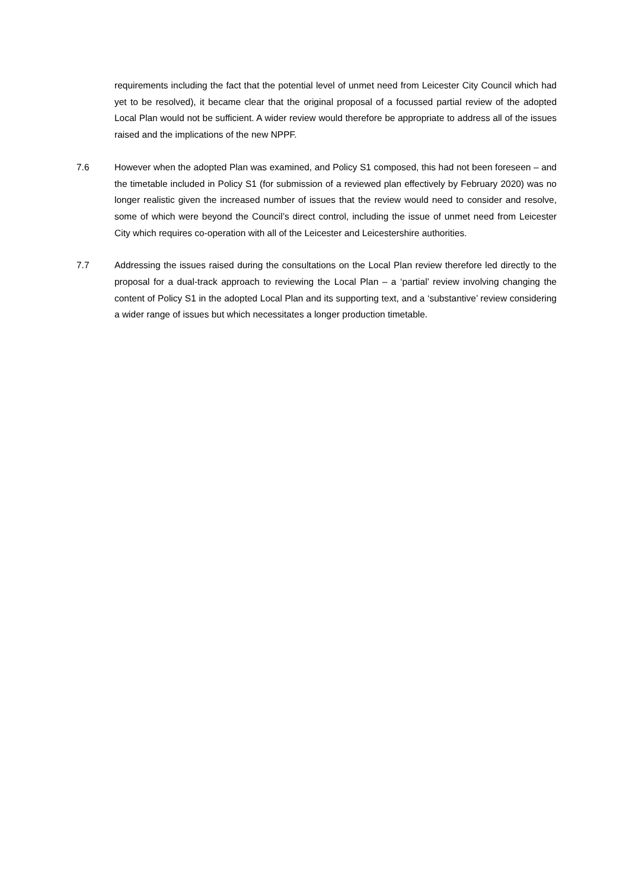requirements including the fact that the potential level of unmet need from Leicester City Council which had yet to be resolved), it became clear that the original proposal of a focussed partial review of the adopted Local Plan would not be sufficient. A wider review would therefore be appropriate to address all of the issues raised and the implications of the new NPPF.
7.6 However when the adopted Plan was examined, and Policy S1 composed, this had not been foreseen – and the timetable included in Policy S1 (for submission of a reviewed plan effectively by February 2020) was no longer realistic given the increased number of issues that the review would need to consider and resolve, some of which were beyond the Council’s direct control, including the issue of unmet need from Leicester City which requires co-operation with all of the Leicester and Leicestershire authorities.
7.7 Addressing the issues raised during the consultations on the Local Plan review therefore led directly to the proposal for a dual-track approach to reviewing the Local Plan – a ‘partial’ review involving changing the content of Policy S1 in the adopted Local Plan and its supporting text, and a ‘substantive’ review considering a wider range of issues but which necessitates a longer production timetable.